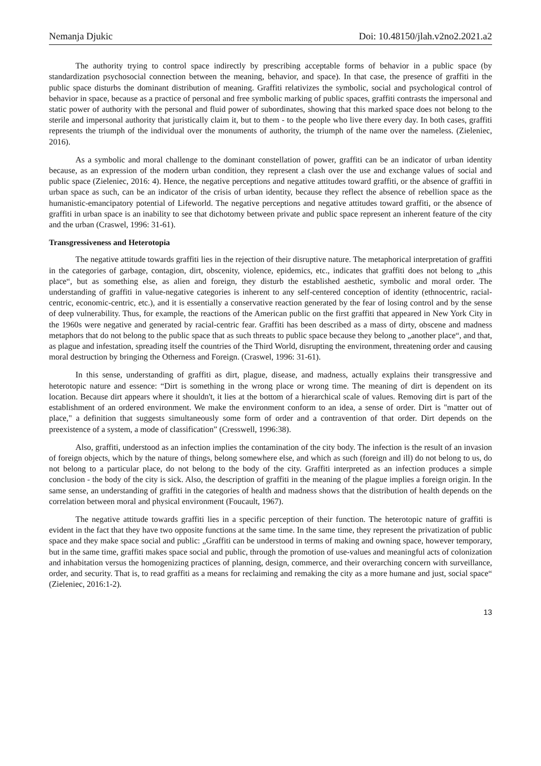Nemanja Djukic Doi: 10.48150/jlah.v2no2.2021.a2
The authority trying to control space indirectly by prescribing acceptable forms of behavior in a public space (by standardization psychosocial connection between the meaning, behavior, and space). In that case, the presence of graffiti in the public space disturbs the dominant distribution of meaning. Graffiti relativizes the symbolic, social and psychological control of behavior in space, because as a practice of personal and free symbolic marking of public spaces, graffiti contrasts the impersonal and static power of authority with the personal and fluid power of subordinates, showing that this marked space does not belong to the sterile and impersonal authority that juristically claim it, but to them - to the people who live there every day. In both cases, graffiti represents the triumph of the individual over the monuments of authority, the triumph of the name over the nameless. (Zieleniec, 2016).
As a symbolic and moral challenge to the dominant constellation of power, graffiti can be an indicator of urban identity because, as an expression of the modern urban condition, they represent a clash over the use and exchange values of social and public space (Zieleniec, 2016: 4). Hence, the negative perceptions and negative attitudes toward graffiti, or the absence of graffiti in urban space as such, can be an indicator of the crisis of urban identity, because they reflect the absence of rebellion space as the humanistic-emancipatory potential of Lifeworld. The negative perceptions and negative attitudes toward graffiti, or the absence of graffiti in urban space is an inability to see that dichotomy between private and public space represent an inherent feature of the city and the urban (Craswel, 1996: 31-61).
Transgressiveness and Heterotopia
The negative attitude towards graffiti lies in the rejection of their disruptive nature. The metaphorical interpretation of graffiti in the categories of garbage, contagion, dirt, obscenity, violence, epidemics, etc., indicates that graffiti does not belong to „this place“, but as something else, as alien and foreign, they disturb the established aesthetic, symbolic and moral order. The understanding of graffiti in value-negative categories is inherent to any self-centered conception of identity (ethnocentric, racial-centric, economic-centric, etc.), and it is essentially a conservative reaction generated by the fear of losing control and by the sense of deep vulnerability. Thus, for example, the reactions of the American public on the first graffiti that appeared in New York City in the 1960s were negative and generated by racial-centric fear. Graffiti has been described as a mass of dirty, obscene and madness metaphors that do not belong to the public space that as such threats to public space because they belong to „another place“, and that, as plague and infestation, spreading itself the countries of the Third World, disrupting the environment, threatening order and causing moral destruction by bringing the Otherness and Foreign. (Craswel, 1996: 31-61).
In this sense, understanding of graffiti as dirt, plague, disease, and madness, actually explains their transgressive and heterotopic nature and essence: “Dirt is something in the wrong place or wrong time. The meaning of dirt is dependent on its location. Because dirt appears where it shouldn't, it lies at the bottom of a hierarchical scale of values. Removing dirt is part of the establishment of an ordered environment. We make the environment conform to an idea, a sense of order. Dirt is "matter out of place," a definition that suggests simultaneously some form of order and a contravention of that order. Dirt depends on the preexistence of a system, a mode of classification” (Cresswell, 1996:38).
Also, graffiti, understood as an infection implies the contamination of the city body. The infection is the result of an invasion of foreign objects, which by the nature of things, belong somewhere else, and which as such (foreign and ill) do not belong to us, do not belong to a particular place, do not belong to the body of the city. Graffiti interpreted as an infection produces a simple conclusion - the body of the city is sick. Also, the description of graffiti in the meaning of the plague implies a foreign origin. In the same sense, an understanding of graffiti in the categories of health and madness shows that the distribution of health depends on the correlation between moral and physical environment (Foucault, 1967).
The negative attitude towards graffiti lies in a specific perception of their function. The heterotopic nature of graffiti is evident in the fact that they have two opposite functions at the same time. In the same time, they represent the privatization of public space and they make space social and public: „Graffiti can be understood in terms of making and owning space, however temporary, but in the same time, graffiti makes space social and public, through the promotion of use-values and meaningful acts of colonization and inhabitation versus the homogenizing practices of planning, design, commerce, and their overarching concern with surveillance, order, and security. That is, to read graffiti as a means for reclaiming and remaking the city as a more humane and just, social space“ (Zieleniec, 2016:1-2).
13